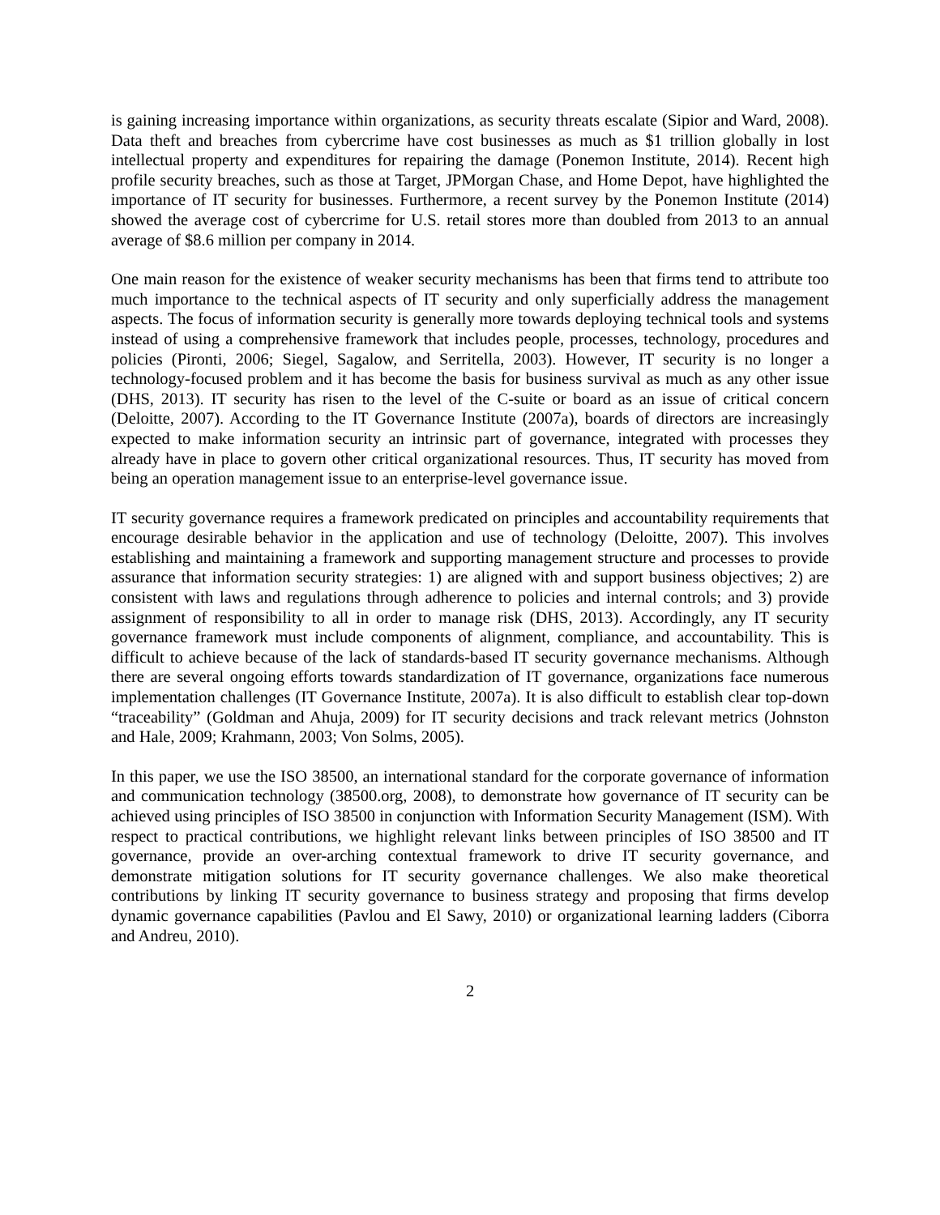is gaining increasing importance within organizations, as security threats escalate (Sipior and Ward, 2008). Data theft and breaches from cybercrime have cost businesses as much as $1 trillion globally in lost intellectual property and expenditures for repairing the damage (Ponemon Institute, 2014). Recent high profile security breaches, such as those at Target, JPMorgan Chase, and Home Depot, have highlighted the importance of IT security for businesses. Furthermore, a recent survey by the Ponemon Institute (2014) showed the average cost of cybercrime for U.S. retail stores more than doubled from 2013 to an annual average of $8.6 million per company in 2014.
One main reason for the existence of weaker security mechanisms has been that firms tend to attribute too much importance to the technical aspects of IT security and only superficially address the management aspects. The focus of information security is generally more towards deploying technical tools and systems instead of using a comprehensive framework that includes people, processes, technology, procedures and policies (Pironti, 2006; Siegel, Sagalow, and Serritella, 2003). However, IT security is no longer a technology-focused problem and it has become the basis for business survival as much as any other issue (DHS, 2013). IT security has risen to the level of the C-suite or board as an issue of critical concern (Deloitte, 2007). According to the IT Governance Institute (2007a), boards of directors are increasingly expected to make information security an intrinsic part of governance, integrated with processes they already have in place to govern other critical organizational resources. Thus, IT security has moved from being an operation management issue to an enterprise-level governance issue.
IT security governance requires a framework predicated on principles and accountability requirements that encourage desirable behavior in the application and use of technology (Deloitte, 2007). This involves establishing and maintaining a framework and supporting management structure and processes to provide assurance that information security strategies: 1) are aligned with and support business objectives; 2) are consistent with laws and regulations through adherence to policies and internal controls; and 3) provide assignment of responsibility to all in order to manage risk (DHS, 2013). Accordingly, any IT security governance framework must include components of alignment, compliance, and accountability. This is difficult to achieve because of the lack of standards-based IT security governance mechanisms. Although there are several ongoing efforts towards standardization of IT governance, organizations face numerous implementation challenges (IT Governance Institute, 2007a). It is also difficult to establish clear top-down “traceability” (Goldman and Ahuja, 2009) for IT security decisions and track relevant metrics (Johnston and Hale, 2009; Krahmann, 2003; Von Solms, 2005).
In this paper, we use the ISO 38500, an international standard for the corporate governance of information and communication technology (38500.org, 2008), to demonstrate how governance of IT security can be achieved using principles of ISO 38500 in conjunction with Information Security Management (ISM). With respect to practical contributions, we highlight relevant links between principles of ISO 38500 and IT governance, provide an over-arching contextual framework to drive IT security governance, and demonstrate mitigation solutions for IT security governance challenges. We also make theoretical contributions by linking IT security governance to business strategy and proposing that firms develop dynamic governance capabilities (Pavlou and El Sawy, 2010) or organizational learning ladders (Ciborra and Andreu, 2010).
2